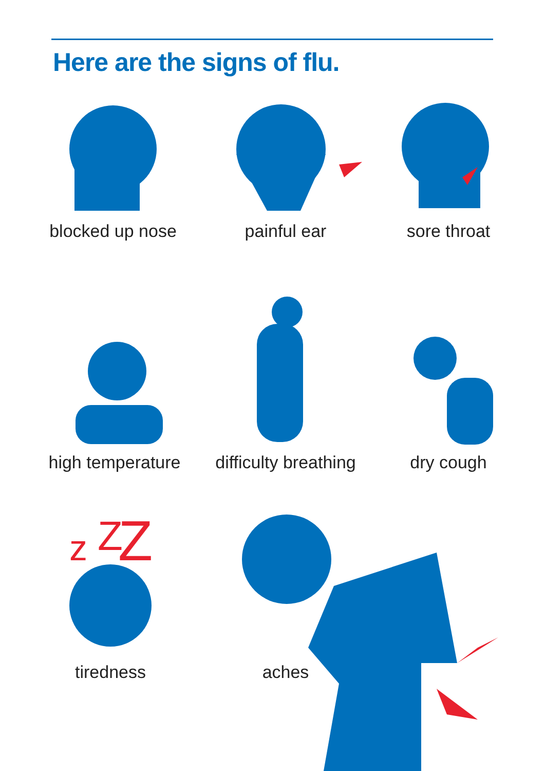Here are the signs of flu.
z
Z
Z
blocked up nose
painful ear sore throat
high temperature
difficulty breathing
dry cough
tiredness aches